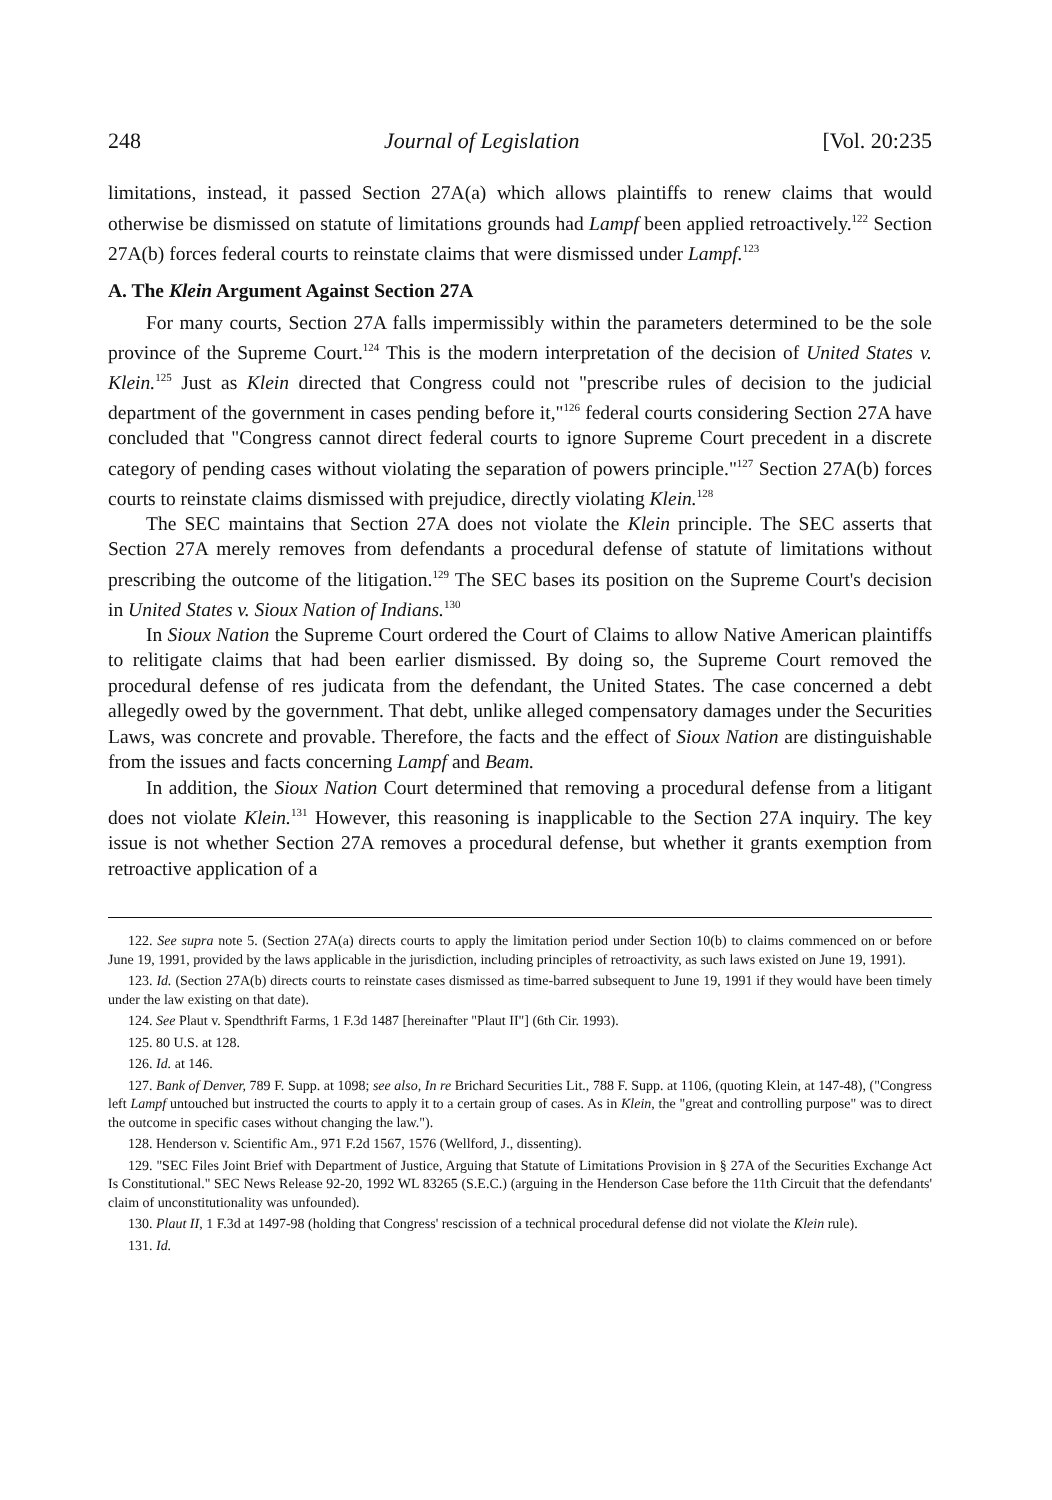248 Journal of Legislation [Vol. 20:235
limitations, instead, it passed Section 27A(a) which allows plaintiffs to renew claims that would otherwise be dismissed on statute of limitations grounds had Lampf been applied retroactively.<sup>122</sup> Section 27A(b) forces federal courts to reinstate claims that were dismissed under Lampf.<sup>123</sup>
A. The Klein Argument Against Section 27A
For many courts, Section 27A falls impermissibly within the parameters determined to be the sole province of the Supreme Court.<sup>124</sup> This is the modern interpretation of the decision of United States v. Klein.<sup>125</sup> Just as Klein directed that Congress could not "prescribe rules of decision to the judicial department of the government in cases pending before it,"<sup>126</sup> federal courts considering Section 27A have concluded that "Congress cannot direct federal courts to ignore Supreme Court precedent in a discrete category of pending cases without violating the separation of powers principle."<sup>127</sup> Section 27A(b) forces courts to reinstate claims dismissed with prejudice, directly violating Klein.<sup>128</sup>
The SEC maintains that Section 27A does not violate the Klein principle. The SEC asserts that Section 27A merely removes from defendants a procedural defense of statute of limitations without prescribing the outcome of the litigation.<sup>129</sup> The SEC bases its position on the Supreme Court's decision in United States v. Sioux Nation of Indians.<sup>130</sup>
In Sioux Nation the Supreme Court ordered the Court of Claims to allow Native American plaintiffs to relitigate claims that had been earlier dismissed. By doing so, the Supreme Court removed the procedural defense of res judicata from the defendant, the United States. The case concerned a debt allegedly owed by the government. That debt, unlike alleged compensatory damages under the Securities Laws, was concrete and provable. Therefore, the facts and the effect of Sioux Nation are distinguishable from the issues and facts concerning Lampf and Beam.
In addition, the Sioux Nation Court determined that removing a procedural defense from a litigant does not violate Klein.<sup>131</sup> However, this reasoning is inapplicable to the Section 27A inquiry. The key issue is not whether Section 27A removes a procedural defense, but whether it grants exemption from retroactive application of a
122. See supra note 5. (Section 27A(a) directs courts to apply the limitation period under Section 10(b) to claims commenced on or before June 19, 1991, provided by the laws applicable in the jurisdiction, including principles of retroactivity, as such laws existed on June 19, 1991).
123. Id. (Section 27A(b) directs courts to reinstate cases dismissed as time-barred subsequent to June 19, 1991 if they would have been timely under the law existing on that date).
124. See Plaut v. Spendthrift Farms, 1 F.3d 1487 [hereinafter "Plaut II"] (6th Cir. 1993).
125. 80 U.S. at 128.
126. Id. at 146.
127. Bank of Denver, 789 F. Supp. at 1098; see also, In re Brichard Securities Lit., 788 F. Supp. at 1106, (quoting Klein, at 147-48), ("Congress left Lampf untouched but instructed the courts to apply it to a certain group of cases. As in Klein, the "great and controlling purpose" was to direct the outcome in specific cases without changing the law.").
128. Henderson v. Scientific Am., 971 F.2d 1567, 1576 (Wellford, J., dissenting).
129. "SEC Files Joint Brief with Department of Justice, Arguing that Statute of Limitations Provision in § 27A of the Securities Exchange Act Is Constitutional." SEC News Release 92-20, 1992 WL 83265 (S.E.C.) (arguing in the Henderson Case before the 11th Circuit that the defendants' claim of unconstitutionality was unfounded).
130. Plaut II, 1 F.3d at 1497-98 (holding that Congress' rescission of a technical procedural defense did not violate the Klein rule).
131. Id.